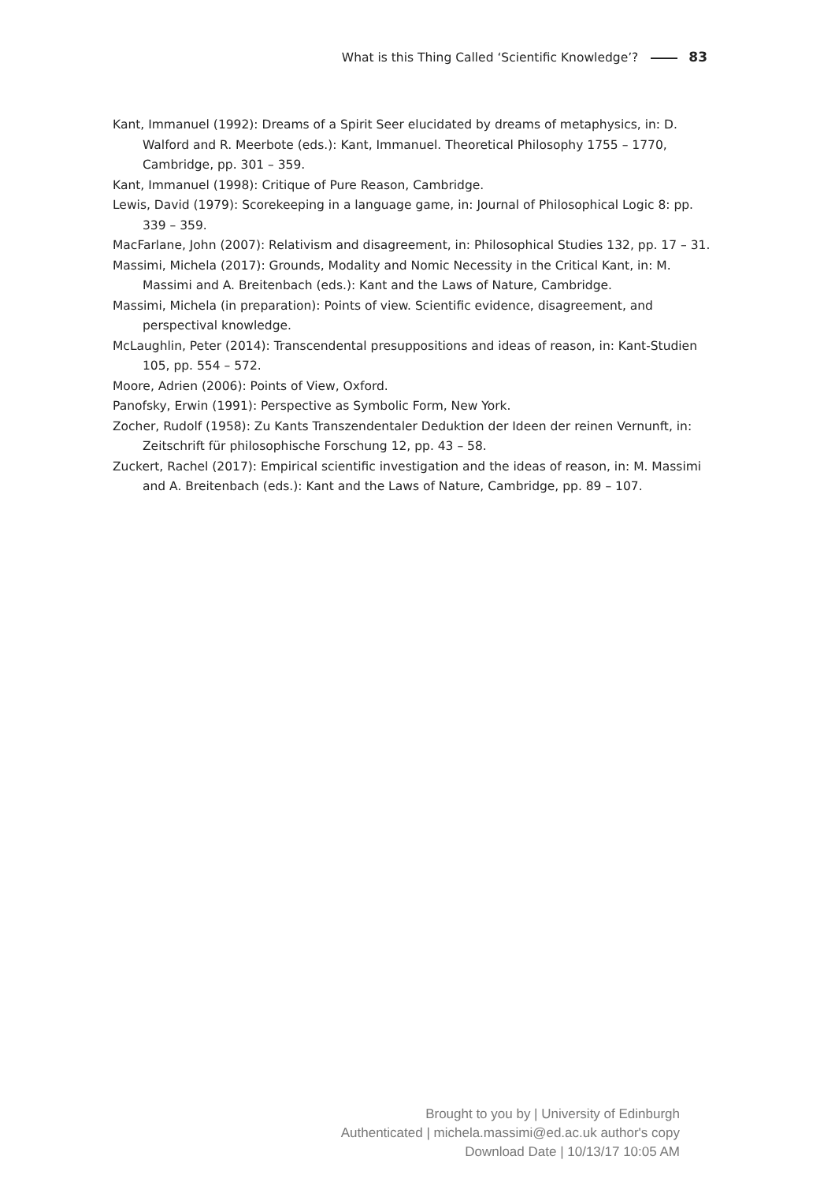What is this Thing Called ‘Scientific Knowledge’? 83
Kant, Immanuel (1992): Dreams of a Spirit Seer elucidated by dreams of metaphysics, in: D. Walford and R. Meerbote (eds.): Kant, Immanuel. Theoretical Philosophy 1755 – 1770, Cambridge, pp. 301 – 359.
Kant, Immanuel (1998): Critique of Pure Reason, Cambridge.
Lewis, David (1979): Scorekeeping in a language game, in: Journal of Philosophical Logic 8: pp. 339 – 359.
MacFarlane, John (2007): Relativism and disagreement, in: Philosophical Studies 132, pp. 17 – 31.
Massimi, Michela (2017): Grounds, Modality and Nomic Necessity in the Critical Kant, in: M. Massimi and A. Breitenbach (eds.): Kant and the Laws of Nature, Cambridge.
Massimi, Michela (in preparation): Points of view. Scientific evidence, disagreement, and perspectival knowledge.
McLaughlin, Peter (2014): Transcendental presuppositions and ideas of reason, in: Kant-Studien 105, pp. 554 – 572.
Moore, Adrien (2006): Points of View, Oxford.
Panofsky, Erwin (1991): Perspective as Symbolic Form, New York.
Zocher, Rudolf (1958): Zu Kants Transzendentaler Deduktion der Ideen der reinen Vernunft, in: Zeitschrift für philosophische Forschung 12, pp. 43 – 58.
Zuckert, Rachel (2017): Empirical scientific investigation and the ideas of reason, in: M. Massimi and A. Breitenbach (eds.): Kant and the Laws of Nature, Cambridge, pp. 89 – 107.
Brought to you by | University of Edinburgh
Authenticated | michela.massimi@ed.ac.uk author's copy
Download Date | 10/13/17 10:05 AM